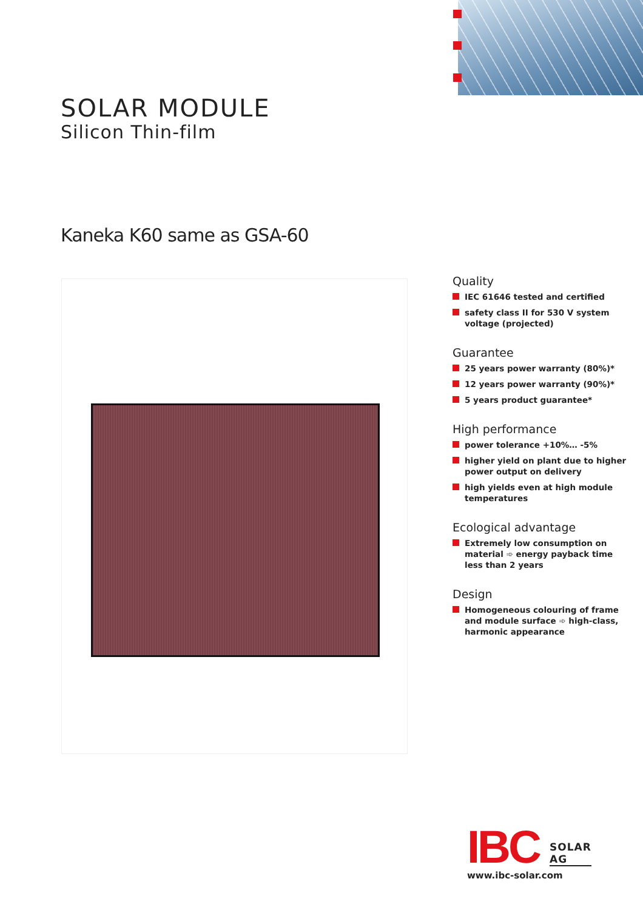SOLAR MODULE
Silicon Thin-film
Kaneka K60 same as GSA-60
Quality
IEC 61646 tested and certified
safety class II for 530 V system voltage (projected)
Guarantee
25 years power warranty (80%)*
12 years power warranty (90%)*
5 years product guarantee*
High performance
power tolerance +10%… -5%
higher yield on plant due to higher power output on delivery
high yields even at high module temperatures
Ecological advantage
Extremely low consumption on material ➾ energy payback time less than 2 years
Design
Homogeneous colouring of frame and module surface ➾ high-class, harmonic appearance
IBC
SOLAR AG
www.ibc-solar.com